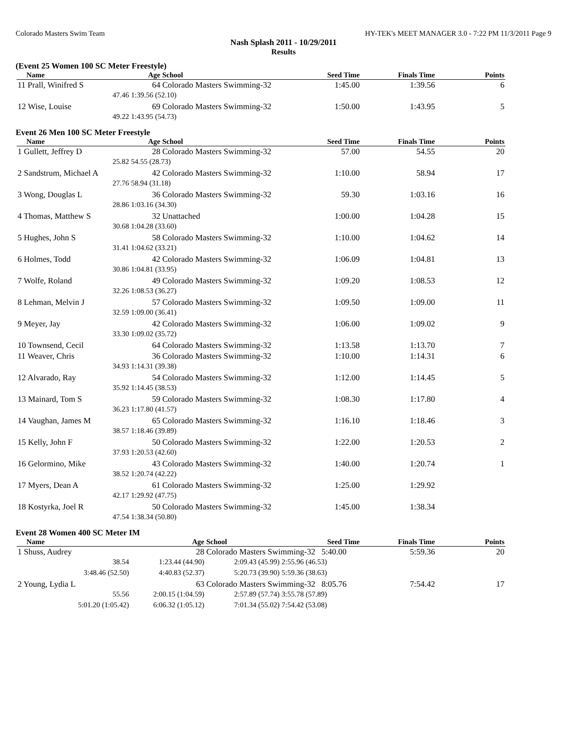Colorado Masters Swim Team HY-TEK's MEET MANAGER 3.0 - 7:22 PM 11/3/2011 Page 9
Nash Splash 2011 - 10/29/2011
Results
(Event 25 Women 100 SC Meter Freestyle)
| Name | Age | School | Seed Time | Finals Time | Points |
| --- | --- | --- | --- | --- | --- |
| 11 Prall, Winifred S | 64 | Colorado Masters Swimming-32 | 1:45.00 | 1:39.56 | 6 |
| 47.46 | 1:39.56 (52.10) | | | | |
| 12 Wise, Louise | 69 | Colorado Masters Swimming-32 | 1:50.00 | 1:43.95 | 5 |
| 49.22 | 1:43.95 (54.73) | | | | |
Event 26 Men 100 SC Meter Freestyle
| Name | Age | School | Seed Time | Finals Time | Points |
| --- | --- | --- | --- | --- | --- |
| 1 Gullett, Jeffrey D | 28 | Colorado Masters Swimming-32 | 57.00 | 54.55 | 20 |
| 25.82 | 54.55 (28.73) | | | | |
| 2 Sandstrum, Michael A | 42 | Colorado Masters Swimming-32 | 1:10.00 | 58.94 | 17 |
| 27.76 | 58.94 (31.18) | | | | |
| 3 Wong, Douglas L | 36 | Colorado Masters Swimming-32 | 59.30 | 1:03.16 | 16 |
| 28.86 | 1:03.16 (34.30) | | | | |
| 4 Thomas, Matthew S | 32 | Unattached | 1:00.00 | 1:04.28 | 15 |
| 30.68 | 1:04.28 (33.60) | | | | |
| 5 Hughes, John S | 58 | Colorado Masters Swimming-32 | 1:10.00 | 1:04.62 | 14 |
| 31.41 | 1:04.62 (33.21) | | | | |
| 6 Holmes, Todd | 42 | Colorado Masters Swimming-32 | 1:06.09 | 1:04.81 | 13 |
| 30.86 | 1:04.81 (33.95) | | | | |
| 7 Wolfe, Roland | 49 | Colorado Masters Swimming-32 | 1:09.20 | 1:08.53 | 12 |
| 32.26 | 1:08.53 (36.27) | | | | |
| 8 Lehman, Melvin J | 57 | Colorado Masters Swimming-32 | 1:09.50 | 1:09.00 | 11 |
| 32.59 | 1:09.00 (36.41) | | | | |
| 9 Meyer, Jay | 42 | Colorado Masters Swimming-32 | 1:06.00 | 1:09.02 | 9 |
| 33.30 | 1:09.02 (35.72) | | | | |
| 10 Townsend, Cecil | 64 | Colorado Masters Swimming-32 | 1:13.58 | 1:13.70 | 7 |
| 11 Weaver, Chris | 36 | Colorado Masters Swimming-32 | 1:10.00 | 1:14.31 | 6 |
| 34.93 | 1:14.31 (39.38) | | | | |
| 12 Alvarado, Ray | 54 | Colorado Masters Swimming-32 | 1:12.00 | 1:14.45 | 5 |
| 35.92 | 1:14.45 (38.53) | | | | |
| 13 Mainard, Tom S | 59 | Colorado Masters Swimming-32 | 1:08.30 | 1:17.80 | 4 |
| 36.23 | 1:17.80 (41.57) | | | | |
| 14 Vaughan, James M | 65 | Colorado Masters Swimming-32 | 1:16.10 | 1:18.46 | 3 |
| 38.57 | 1:18.46 (39.89) | | | | |
| 15 Kelly, John F | 50 | Colorado Masters Swimming-32 | 1:22.00 | 1:20.53 | 2 |
| 37.93 | 1:20.53 (42.60) | | | | |
| 16 Gelormino, Mike | 43 | Colorado Masters Swimming-32 | 1:40.00 | 1:20.74 | 1 |
| 38.52 | 1:20.74 (42.22) | | | | |
| 17 Myers, Dean A | 61 | Colorado Masters Swimming-32 | 1:25.00 | 1:29.92 | |
| 42.17 | 1:29.92 (47.75) | | | | |
| 18 Kostyrka, Joel R | 50 | Colorado Masters Swimming-32 | 1:45.00 | 1:38.34 | |
| 47.54 | 1:38.34 (50.80) | | | | |
Event 28 Women 400 SC Meter IM
| Name | Age | School | Seed Time | Finals Time | Points |
| --- | --- | --- | --- | --- | --- |
| 1 Shuss, Audrey | 28 | Colorado Masters Swimming-32 5:40.00 | | 5:59.36 | 20 |
| 38.54 | 1:23.44 (44.90) | 2:09.43 (45.99) | 2:55.96 (46.53) | | |
| 3:48.46 (52.50) | 4:40.83 (52.37) | 5:20.73 (39.90) | 5:59.36 (38.63) | | |
| 2 Young, Lydia L | 63 | Colorado Masters Swimming-32 8:05.76 | | 7:54.42 | 17 |
| 55.56 | 2:00.15 (1:04.59) | 2:57.89 (57.74) | 3:55.78 (57.89) | | |
| 5:01.20 (1:05.42) | 6:06.32 (1:05.12) | 7:01.34 (55.02) | 7:54.42 (53.08) | | |